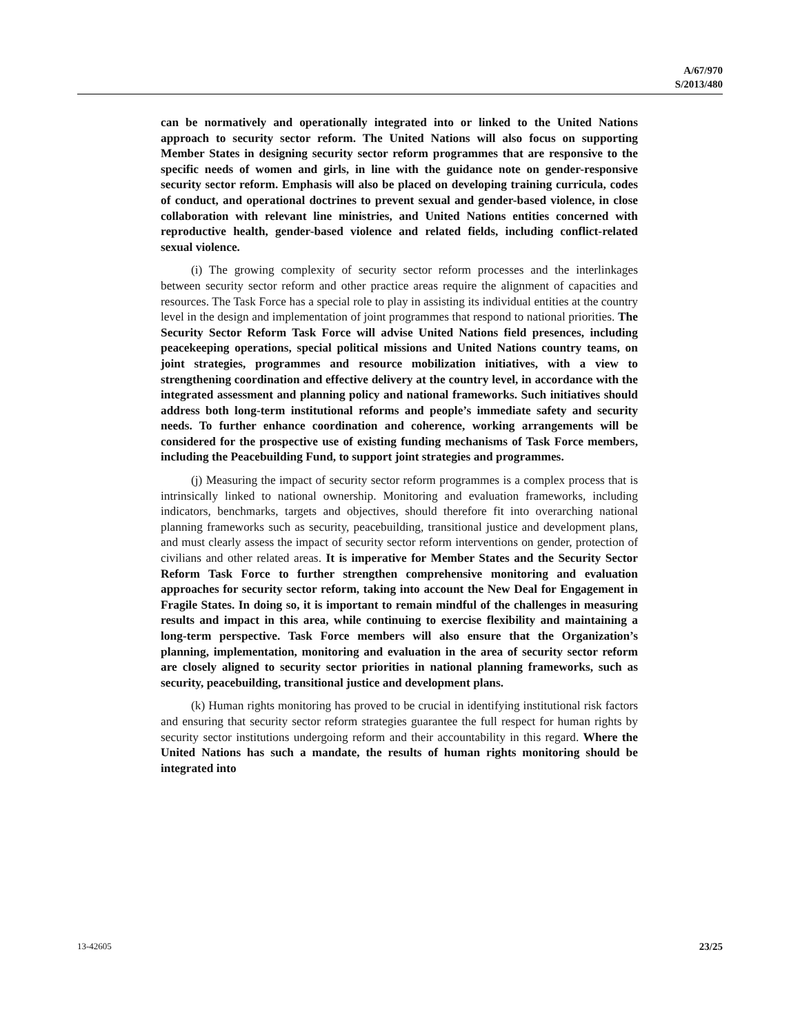A/67/970
S/2013/480
can be normatively and operationally integrated into or linked to the United Nations approach to security sector reform. The United Nations will also focus on supporting Member States in designing security sector reform programmes that are responsive to the specific needs of women and girls, in line with the guidance note on gender-responsive security sector reform. Emphasis will also be placed on developing training curricula, codes of conduct, and operational doctrines to prevent sexual and gender-based violence, in close collaboration with relevant line ministries, and United Nations entities concerned with reproductive health, gender-based violence and related fields, including conflict-related sexual violence.
(i) The growing complexity of security sector reform processes and the interlinkages between security sector reform and other practice areas require the alignment of capacities and resources. The Task Force has a special role to play in assisting its individual entities at the country level in the design and implementation of joint programmes that respond to national priorities. The Security Sector Reform Task Force will advise United Nations field presences, including peacekeeping operations, special political missions and United Nations country teams, on joint strategies, programmes and resource mobilization initiatives, with a view to strengthening coordination and effective delivery at the country level, in accordance with the integrated assessment and planning policy and national frameworks. Such initiatives should address both long-term institutional reforms and people’s immediate safety and security needs. To further enhance coordination and coherence, working arrangements will be considered for the prospective use of existing funding mechanisms of Task Force members, including the Peacebuilding Fund, to support joint strategies and programmes.
(j) Measuring the impact of security sector reform programmes is a complex process that is intrinsically linked to national ownership. Monitoring and evaluation frameworks, including indicators, benchmarks, targets and objectives, should therefore fit into overarching national planning frameworks such as security, peacebuilding, transitional justice and development plans, and must clearly assess the impact of security sector reform interventions on gender, protection of civilians and other related areas. It is imperative for Member States and the Security Sector Reform Task Force to further strengthen comprehensive monitoring and evaluation approaches for security sector reform, taking into account the New Deal for Engagement in Fragile States. In doing so, it is important to remain mindful of the challenges in measuring results and impact in this area, while continuing to exercise flexibility and maintaining a long-term perspective. Task Force members will also ensure that the Organization’s planning, implementation, monitoring and evaluation in the area of security sector reform are closely aligned to security sector priorities in national planning frameworks, such as security, peacebuilding, transitional justice and development plans.
(k) Human rights monitoring has proved to be crucial in identifying institutional risk factors and ensuring that security sector reform strategies guarantee the full respect for human rights by security sector institutions undergoing reform and their accountability in this regard. Where the United Nations has such a mandate, the results of human rights monitoring should be integrated into
13-42605 23/25